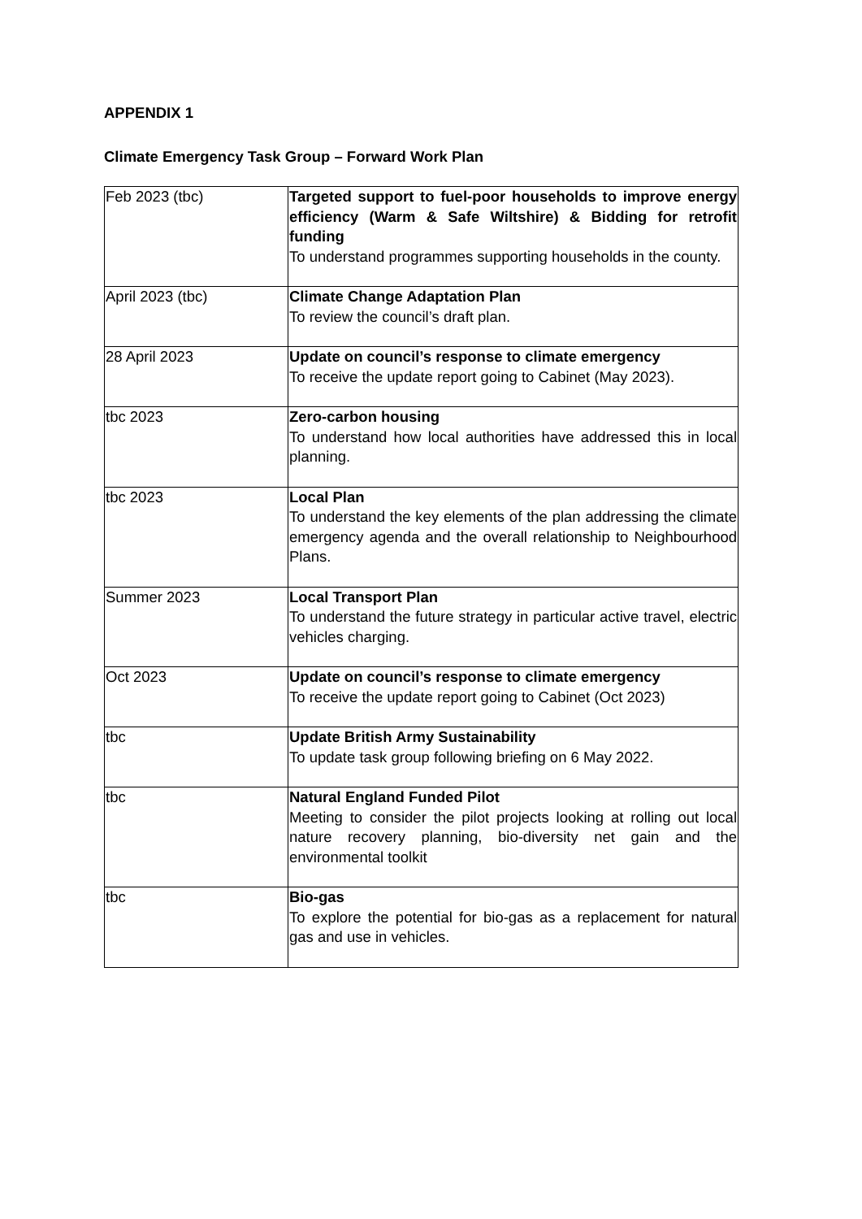APPENDIX 1
Climate Emergency Task Group – Forward Work Plan
| Feb 2023 (tbc) | Targeted support to fuel-poor households to improve energy efficiency (Warm & Safe Wiltshire) & Bidding for retrofit funding To understand programmes supporting households in the county. |
| April 2023 (tbc) | Climate Change Adaptation Plan To review the council’s draft plan. |
| 28 April 2023 | Update on council’s response to climate emergency To receive the update report going to Cabinet (May 2023). |
| tbc 2023 | Zero-carbon housing To understand how local authorities have addressed this in local planning. |
| tbc 2023 | Local Plan To understand the key elements of the plan addressing the climate emergency agenda and the overall relationship to Neighbourhood Plans. |
| Summer 2023 | Local Transport Plan To understand the future strategy in particular active travel, electric vehicles charging. |
| Oct 2023 | Update on council’s response to climate emergency To receive the update report going to Cabinet (Oct 2023) |
| tbc | Update British Army Sustainability To update task group following briefing on 6 May 2022. |
| tbc | Natural England Funded Pilot Meeting to consider the pilot projects looking at rolling out local nature recovery planning, bio-diversity net gain and the environmental toolkit |
| tbc | Bio-gas To explore the potential for bio-gas as a replacement for natural gas and use in vehicles. |